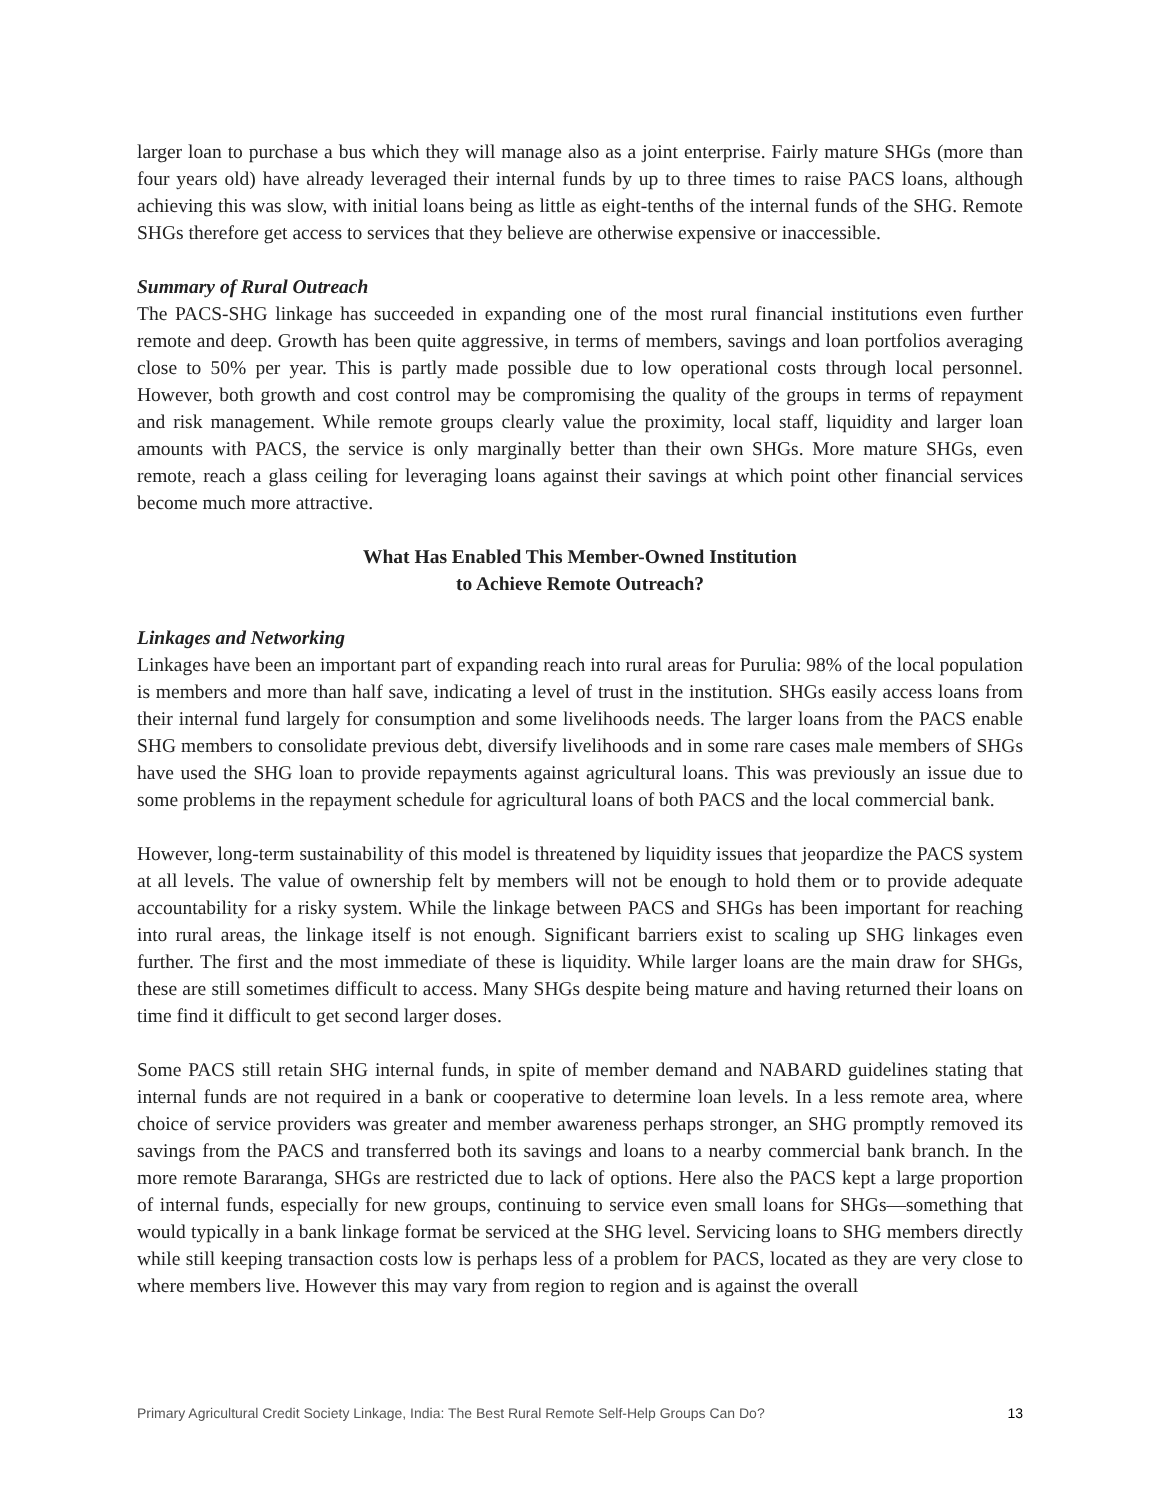larger loan to purchase a bus which they will manage also as a joint enterprise. Fairly mature SHGs (more than four years old) have already leveraged their internal funds by up to three times to raise PACS loans, although achieving this was slow, with initial loans being as little as eight-tenths of the internal funds of the SHG. Remote SHGs therefore get access to services that they believe are otherwise expensive or inaccessible.
Summary of Rural Outreach
The PACS-SHG linkage has succeeded in expanding one of the most rural financial institutions even further remote and deep. Growth has been quite aggressive, in terms of members, savings and loan portfolios averaging close to 50% per year. This is partly made possible due to low operational costs through local personnel. However, both growth and cost control may be compromising the quality of the groups in terms of repayment and risk management. While remote groups clearly value the proximity, local staff, liquidity and larger loan amounts with PACS, the service is only marginally better than their own SHGs. More mature SHGs, even remote, reach a glass ceiling for leveraging loans against their savings at which point other financial services become much more attractive.
What Has Enabled This Member-Owned Institution
to Achieve Remote Outreach?
Linkages and Networking
Linkages have been an important part of expanding reach into rural areas for Purulia: 98% of the local population is members and more than half save, indicating a level of trust in the institution. SHGs easily access loans from their internal fund largely for consumption and some livelihoods needs. The larger loans from the PACS enable SHG members to consolidate previous debt, diversify livelihoods and in some rare cases male members of SHGs have used the SHG loan to provide repayments against agricultural loans. This was previously an issue due to some problems in the repayment schedule for agricultural loans of both PACS and the local commercial bank.
However, long-term sustainability of this model is threatened by liquidity issues that jeopardize the PACS system at all levels. The value of ownership felt by members will not be enough to hold them or to provide adequate accountability for a risky system. While the linkage between PACS and SHGs has been important for reaching into rural areas, the linkage itself is not enough. Significant barriers exist to scaling up SHG linkages even further. The first and the most immediate of these is liquidity. While larger loans are the main draw for SHGs, these are still sometimes difficult to access. Many SHGs despite being mature and having returned their loans on time find it difficult to get second larger doses.
Some PACS still retain SHG internal funds, in spite of member demand and NABARD guidelines stating that internal funds are not required in a bank or cooperative to determine loan levels. In a less remote area, where choice of service providers was greater and member awareness perhaps stronger, an SHG promptly removed its savings from the PACS and transferred both its savings and loans to a nearby commercial bank branch. In the more remote Bararanga, SHGs are restricted due to lack of options. Here also the PACS kept a large proportion of internal funds, especially for new groups, continuing to service even small loans for SHGs—something that would typically in a bank linkage format be serviced at the SHG level. Servicing loans to SHG members directly while still keeping transaction costs low is perhaps less of a problem for PACS, located as they are very close to where members live. However this may vary from region to region and is against the overall
Primary Agricultural Credit Society Linkage, India: The Best Rural Remote Self-Help Groups Can Do? 13